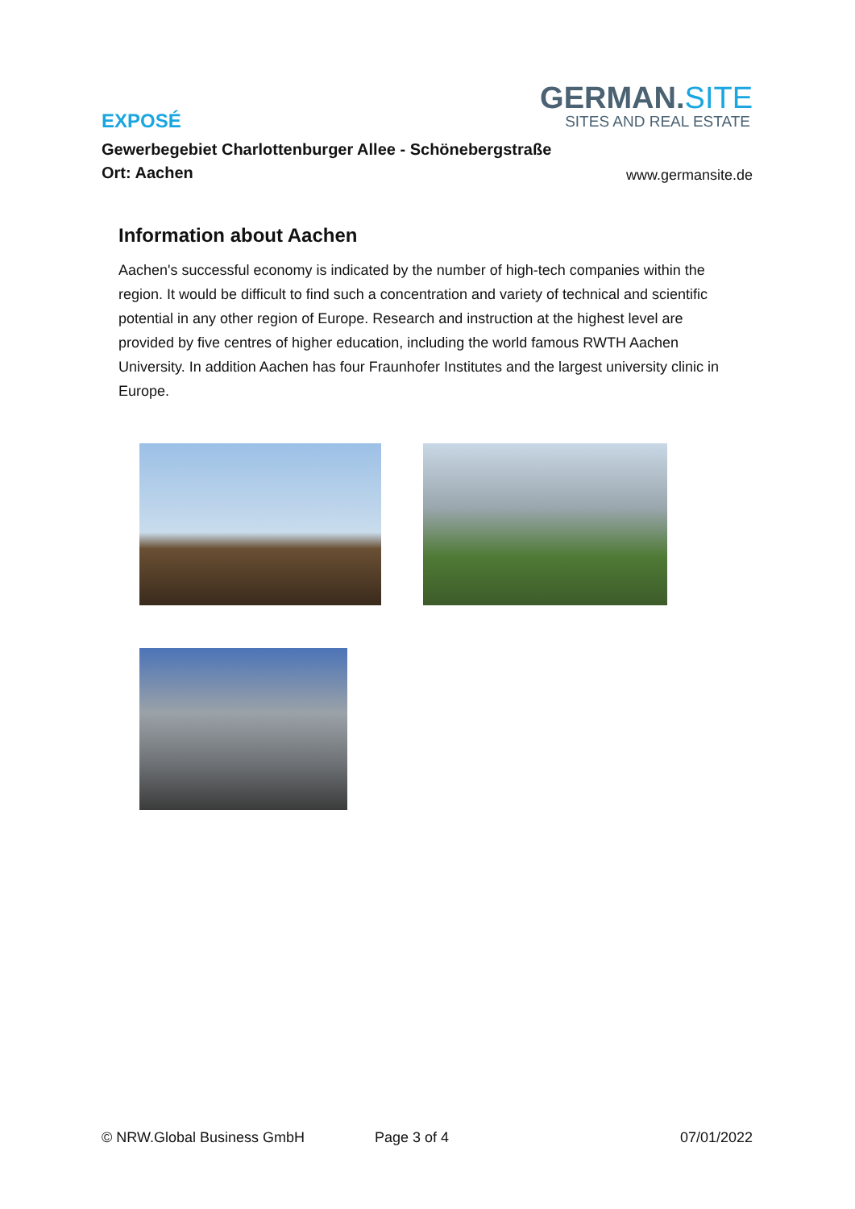GERMAN.SITE
SITES AND REAL ESTATE
EXPOSÉ
Gewerbegebiet Charlottenburger Allee - Schönebergstraße
Ort: Aachen www.germansite.de
Information about Aachen
Aachen's successful economy is indicated by the number of high-tech companies within the region. It would be difficult to find such a concentration and variety of technical and scientific potential in any other region of Europe. Research and instruction at the highest level are provided by five centres of higher education, including the world famous RWTH Aachen University. In addition Aachen has four Fraunhofer Institutes and the largest university clinic in Europe.
© NRW.Global Business GmbH Page 3 of 4 07/01/2022